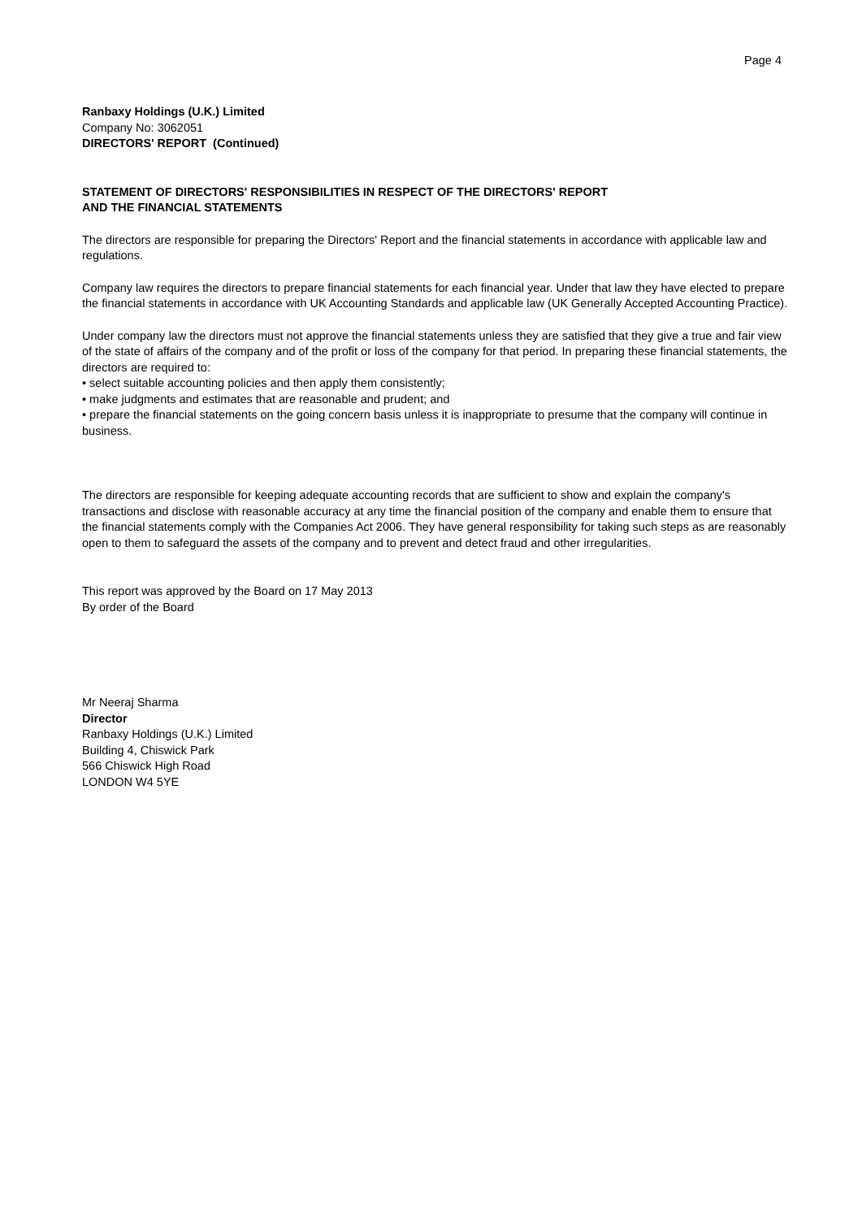Page 4
Ranbaxy Holdings (U.K.) Limited
Company No: 3062051
DIRECTORS' REPORT (Continued)
STATEMENT OF DIRECTORS' RESPONSIBILITIES IN RESPECT OF THE DIRECTORS' REPORT
AND THE FINANCIAL STATEMENTS
The directors are responsible for preparing the Directors' Report and the financial statements in accordance with applicable law and regulations.
Company law requires the directors to prepare financial statements for each financial year. Under that law they have elected to prepare the financial statements in accordance with UK Accounting Standards and applicable law (UK Generally Accepted Accounting Practice).
Under company law the directors must not approve the financial statements unless they are satisfied that they give a true and fair view of the state of affairs of the company and of the profit or loss of the company for that period. In preparing these financial statements, the directors are required to:
• select suitable accounting policies and then apply them consistently;
• make judgments and estimates that are reasonable and prudent; and
• prepare the financial statements on the going concern basis unless it is inappropriate to presume that the company will continue in business.
The directors are responsible for keeping adequate accounting records that are sufficient to show and explain the company's transactions and disclose with reasonable accuracy at any time the financial position of the company and enable them to ensure that the financial statements comply with the Companies Act 2006. They have general responsibility for taking such steps as are reasonably open to them to safeguard the assets of the company and to prevent and detect fraud and other irregularities.
This report was approved by the Board on 17 May 2013
By order of the Board
Mr Neeraj Sharma
Director
Ranbaxy Holdings (U.K.) Limited
Building 4, Chiswick Park
566 Chiswick High Road
LONDON W4 5YE